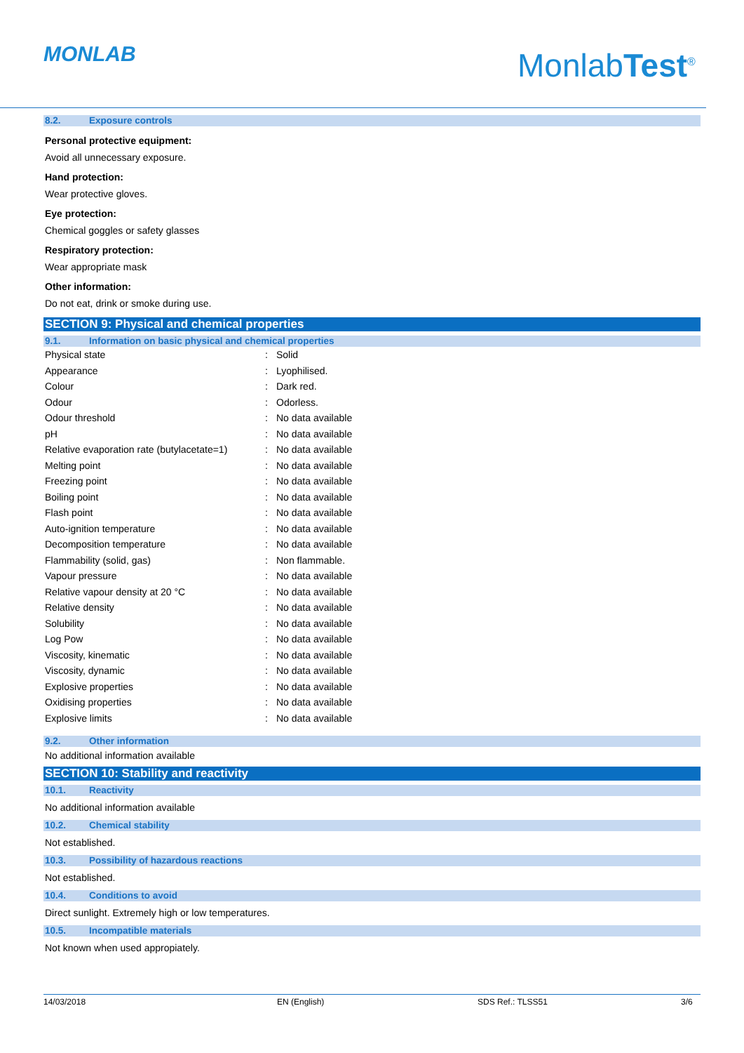MONLAB MonlabTest<sup>®</sup>
8.2. Exposure controls
Personal protective equipment:
Avoid all unnecessary exposure.
Hand protection:
Wear protective gloves.
Eye protection:
Chemical goggles or safety glasses
Respiratory protection:
Wear appropriate mask
Other information:
Do not eat, drink or smoke during use.
SECTION 9: Physical and chemical properties
9.1. Information on basic physical and chemical properties
| Physical state | : | Solid |
| Appearance | : | Lyophilised. |
| Colour | : | Dark red. |
| Odour | : | Odorless. |
| Odour threshold | : | No data available |
| pH | : | No data available |
| Relative evaporation rate (butylacetate=1) | : | No data available |
| Melting point | : | No data available |
| Freezing point | : | No data available |
| Boiling point | : | No data available |
| Flash point | : | No data available |
| Auto-ignition temperature | : | No data available |
| Decomposition temperature | : | No data available |
| Flammability (solid, gas) | : | Non flammable. |
| Vapour pressure | : | No data available |
| Relative vapour density at 20 °C | : | No data available |
| Relative density | : | No data available |
| Solubility | : | No data available |
| Log Pow | : | No data available |
| Viscosity, kinematic | : | No data available |
| Viscosity, dynamic | : | No data available |
| Explosive properties | : | No data available |
| Oxidising properties | : | No data available |
| Explosive limits | : | No data available |
9.2. Other information
No additional information available
SECTION 10: Stability and reactivity
10.1. Reactivity
No additional information available
10.2. Chemical stability
Not established.
10.3. Possibility of hazardous reactions
Not established.
10.4. Conditions to avoid
Direct sunlight. Extremely high or low temperatures.
10.5. Incompatible materials
Not known when used appropiately.
14/03/2018 EN (English) SDS Ref.: TLSS51 3/6